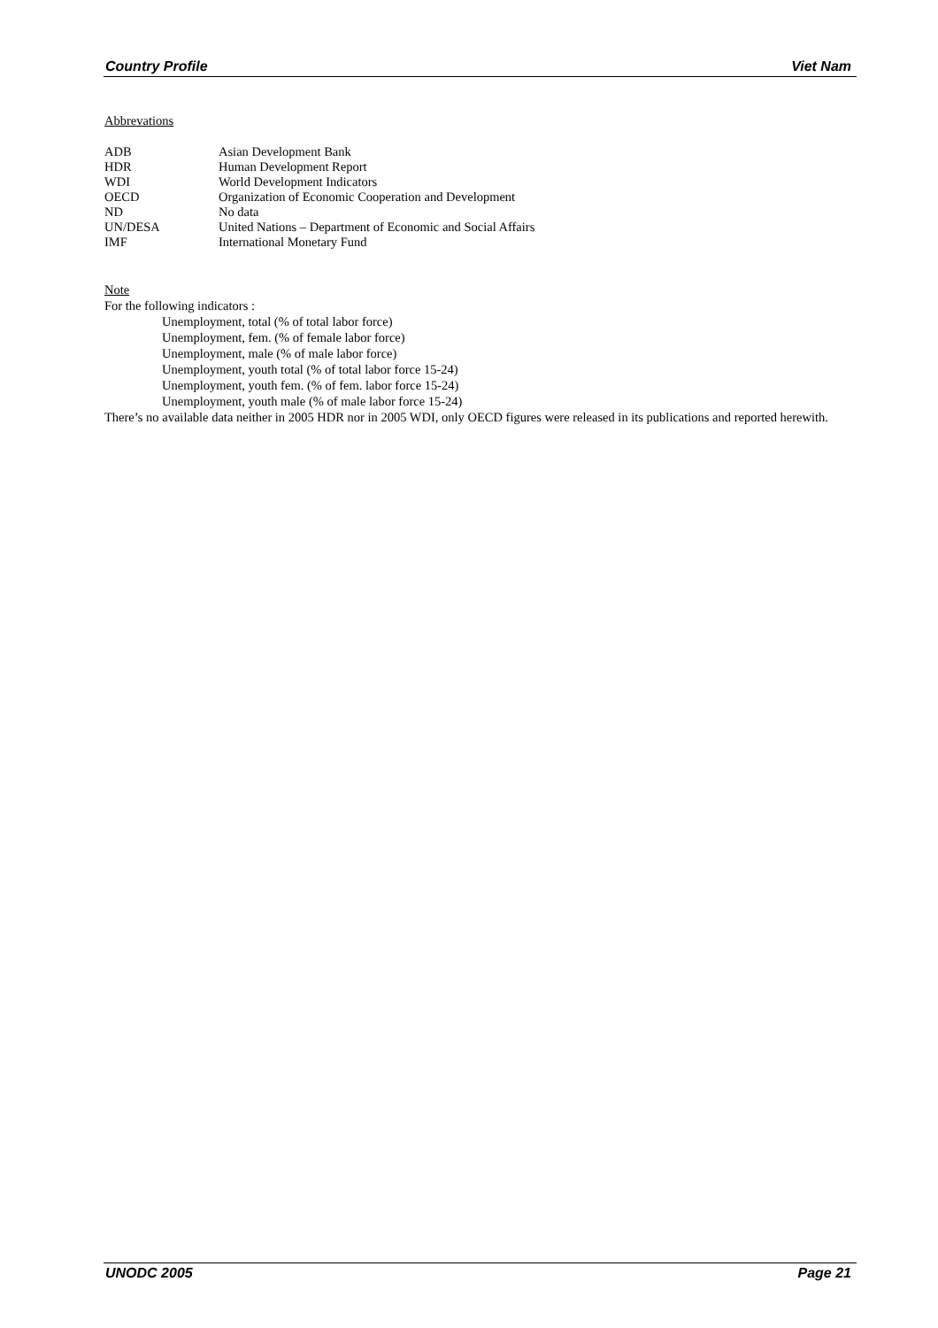Country Profile Viet Nam
Abbrevations
| ADB | Asian Development Bank |
| HDR | Human Development Report |
| WDI | World Development Indicators |
| OECD | Organization of Economic Cooperation and Development |
| ND | No data |
| UN/DESA | United Nations – Department of Economic and Social Affairs |
| IMF | International Monetary Fund |
Note
For the following indicators :
Unemployment, total (% of total labor force)
Unemployment, fem. (% of female labor force)
Unemployment, male (% of male labor force)
Unemployment, youth total (% of total labor force 15-24)
Unemployment, youth fem. (% of fem. labor force 15-24)
Unemployment, youth male (% of male labor force 15-24)
There’s no available data neither in 2005 HDR nor in 2005 WDI, only OECD figures were released in its publications and reported herewith.
UNODC 2005 Page 21